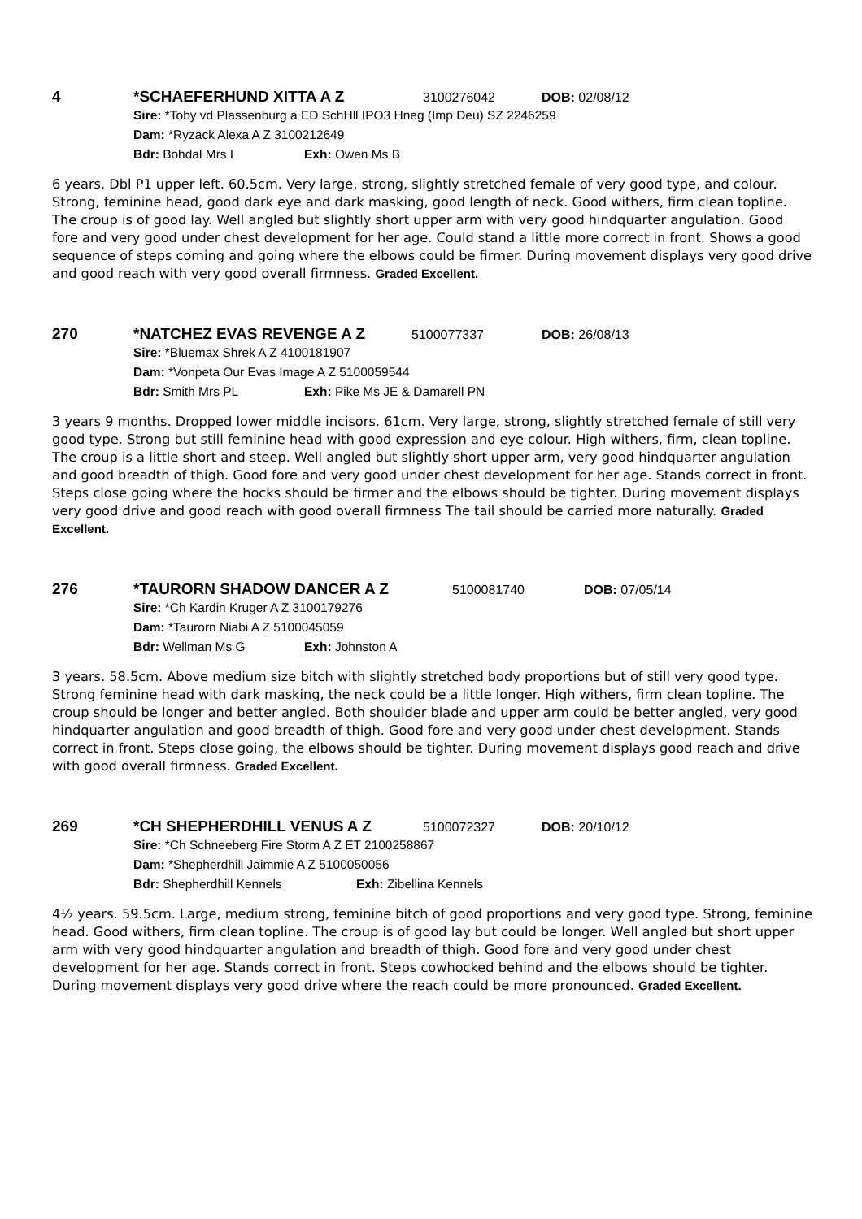4 *SCHAEFERHUND XITTA A Z 3100276042 DOB: 02/08/12
Sire: *Toby vd Plassenburg a ED SchHll IPO3 Hneg (Imp Deu) SZ 2246259
Dam: *Ryzack Alexa A Z 3100212649
Bdr: Bohdal Mrs I Exh: Owen Ms B
6 years. Dbl P1 upper left. 60.5cm. Very large, strong, slightly stretched female of very good type, and colour. Strong, feminine head, good dark eye and dark masking, good length of neck. Good withers, firm clean topline. The croup is of good lay. Well angled but slightly short upper arm with very good hindquarter angulation. Good fore and very good under chest development for her age. Could stand a little more correct in front. Shows a good sequence of steps coming and going where the elbows could be firmer. During movement displays very good drive and good reach with very good overall firmness. Graded Excellent.
270 *NATCHEZ EVAS REVENGE A Z 5100077337 DOB: 26/08/13
Sire: *Bluemax Shrek A Z 4100181907
Dam: *Vonpeta Our Evas Image A Z 5100059544
Bdr: Smith Mrs PL Exh: Pike Ms JE & Damarell PN
3 years 9 months. Dropped lower middle incisors. 61cm. Very large, strong, slightly stretched female of still very good type. Strong but still feminine head with good expression and eye colour. High withers, firm, clean topline. The croup is a little short and steep. Well angled but slightly short upper arm, very good hindquarter angulation and good breadth of thigh. Good fore and very good under chest development for her age. Stands correct in front. Steps close going where the hocks should be firmer and the elbows should be tighter. During movement displays very good drive and good reach with good overall firmness The tail should be carried more naturally. Graded Excellent.
276 *TAURORN SHADOW DANCER A Z 5100081740 DOB: 07/05/14
Sire: *Ch Kardin Kruger A Z 3100179276
Dam: *Taurorn Niabi A Z 5100045059
Bdr: Wellman Ms G Exh: Johnston A
3 years. 58.5cm. Above medium size bitch with slightly stretched body proportions but of still very good type. Strong feminine head with dark masking, the neck could be a little longer. High withers, firm clean topline. The croup should be longer and better angled. Both shoulder blade and upper arm could be better angled, very good hindquarter angulation and good breadth of thigh. Good fore and very good under chest development. Stands correct in front. Steps close going, the elbows should be tighter. During movement displays good reach and drive with good overall firmness. Graded Excellent.
269 *CH SHEPHERDHILL VENUS A Z 5100072327 DOB: 20/10/12
Sire: *Ch Schneeberg Fire Storm A Z ET 2100258867
Dam: *Shepherdhill Jaimmie A Z 5100050056
Bdr: Shepherdhill Kennels Exh: Zibellina Kennels
4½ years. 59.5cm. Large, medium strong, feminine bitch of good proportions and very good type. Strong, feminine head. Good withers, firm clean topline. The croup is of good lay but could be longer. Well angled but short upper arm with very good hindquarter angulation and breadth of thigh. Good fore and very good under chest development for her age. Stands correct in front. Steps cowhocked behind and the elbows should be tighter. During movement displays very good drive where the reach could be more pronounced. Graded Excellent.